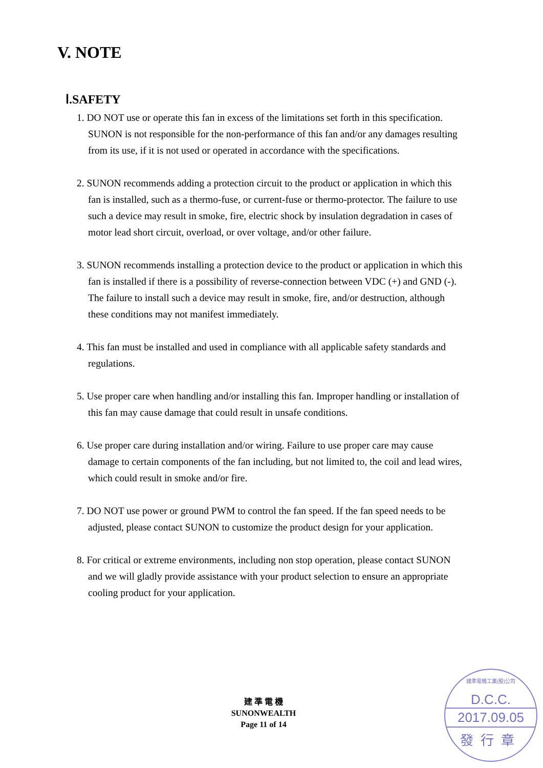V. NOTE
Ⅰ.SAFETY
1. DO NOT use or operate this fan in excess of the limitations set forth in this specification. SUNON is not responsible for the non-performance of this fan and/or any damages resulting from its use, if it is not used or operated in accordance with the specifications.
2. SUNON recommends adding a protection circuit to the product or application in which this fan is installed, such as a thermo-fuse, or current-fuse or thermo-protector. The failure to use such a device may result in smoke, fire, electric shock by insulation degradation in cases of motor lead short circuit, overload, or over voltage, and/or other failure.
3. SUNON recommends installing a protection device to the product or application in which this fan is installed if there is a possibility of reverse-connection between VDC (+) and GND (-). The failure to install such a device may result in smoke, fire, and/or destruction, although these conditions may not manifest immediately.
4. This fan must be installed and used in compliance with all applicable safety standards and regulations.
5. Use proper care when handling and/or installing this fan. Improper handling or installation of this fan may cause damage that could result in unsafe conditions.
6. Use proper care during installation and/or wiring. Failure to use proper care may cause damage to certain components of the fan including, but not limited to, the coil and lead wires, which could result in smoke and/or fire.
7. DO NOT use power or ground PWM to control the fan speed. If the fan speed needs to be adjusted, please contact SUNON to customize the product design for your application.
8. For critical or extreme environments, including non stop operation, please contact SUNON and we will gladly provide assistance with your product selection to ensure an appropriate cooling product for your application.
建 準 電 機
SUNONWEALTH
Page 11 of 14
建準電機工業(股)公司
D.C.C.
2017.09.05
發行章